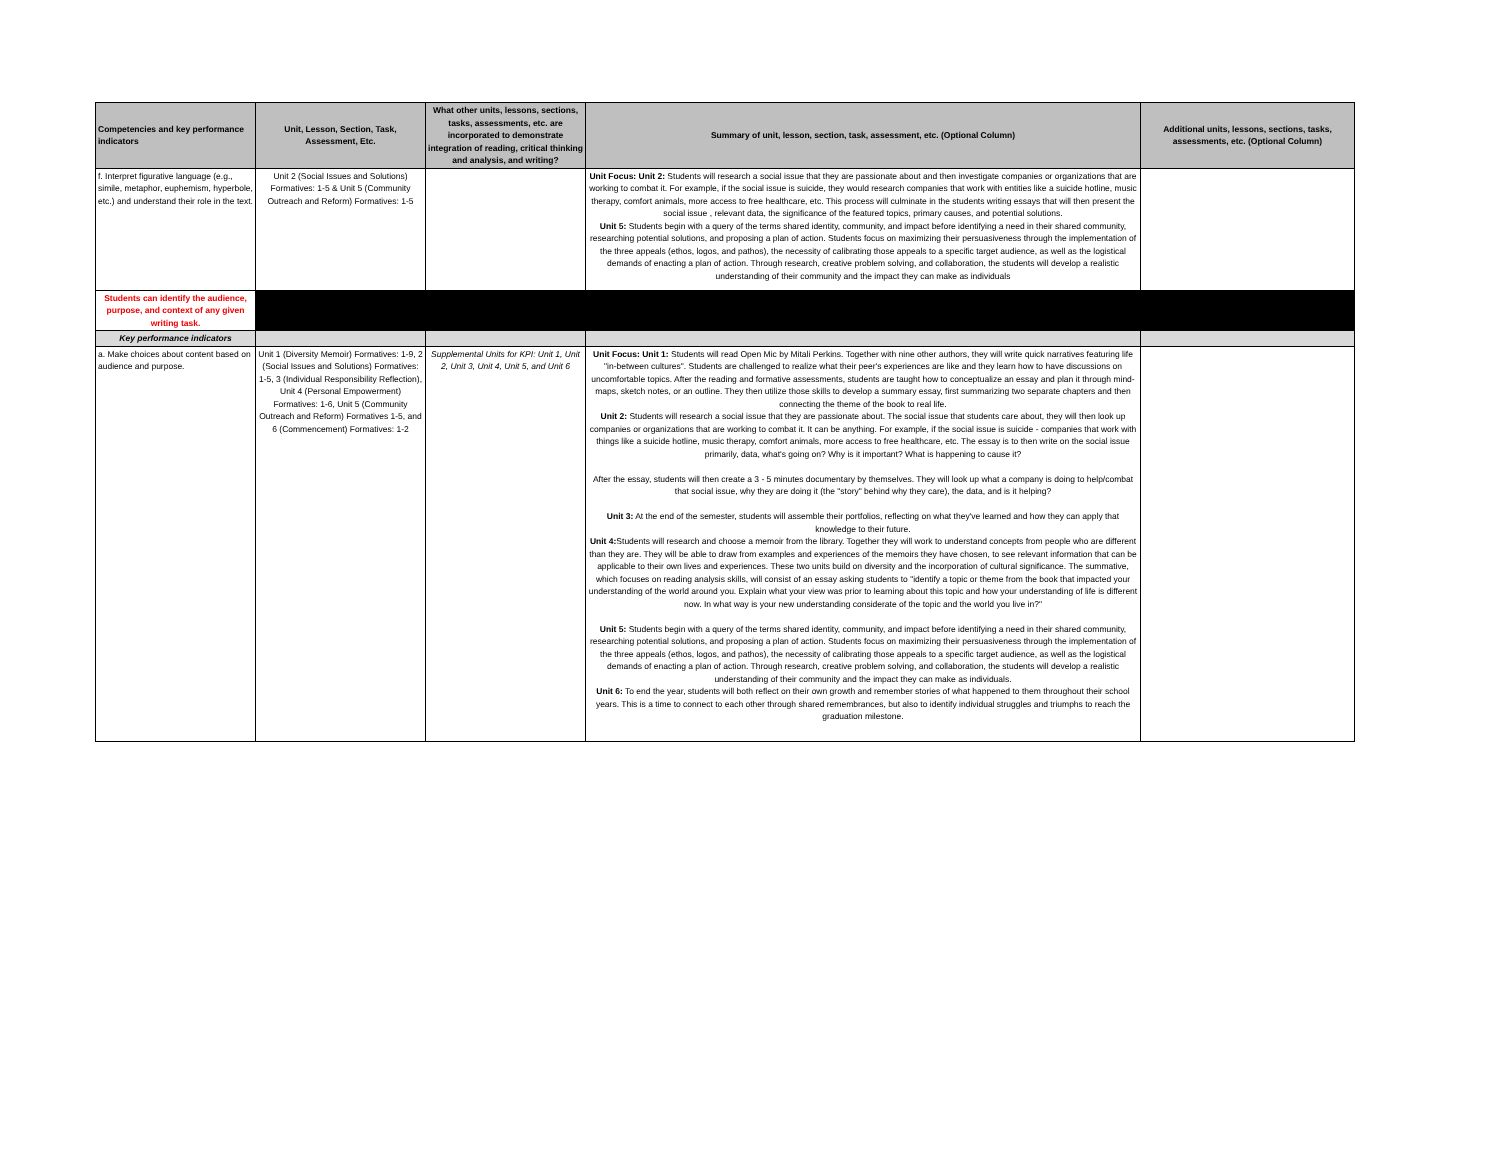| Competencies and key performance indicators | Unit, Lesson, Section, Task, Assessment, Etc. | What other units, lessons, sections, tasks, assessments, etc. are incorporated to demonstrate integration of reading, critical thinking and analysis, and writing? | Summary of unit, lesson, section, task, assessment, etc. (Optional Column) | Additional units, lessons, sections, tasks, assessments, etc. (Optional Column) |
| --- | --- | --- | --- | --- |
| f. Interpret figurative language (e.g., simile, metaphor, euphemism, hyperbole, etc.) and understand their role in the text. | Unit 2 (Social Issues and Solutions) Formatives: 1-5 & Unit 5 (Community Outreach and Reform) Formatives: 1-5 | | Unit Focus: Unit 2: Students will research a social issue that they are passionate about and then investigate companies or organizations that are working to combat it. For example, if the social issue is suicide, they would research companies that work with entities like a suicide hotline, music therapy, comfort animals, more access to free healthcare, etc. This process will culminate in the students writing essays that will then present the social issue , relevant data, the significance of the featured topics, primary causes, and potential solutions. Unit 5: Students begin with a query of the terms shared identity, community, and impact before identifying a need in their shared community, researching potential solutions, and proposing a plan of action. Students focus on maximizing their persuasiveness through the implementation of the three appeals (ethos, logos, and pathos), the necessity of calibrating those appeals to a specific target audience, as well as the logistical demands of enacting a plan of action. Through research, creative problem solving, and collaboration, the students will develop a realistic understanding of their community and the impact they can make as individuals | |
| Students can identify the audience, purpose, and context of any given writing task. | | | | |
| Key performance indicators | | | | |
| a. Make choices about content based on audience and purpose. | Unit 1 (Diversity Memoir) Formatives: 1-9, 2 (Social Issues and Solutions) Formatives: 1-5, 3 (Individual Responsibility Reflection), Unit 4 (Personal Empowerment) Formatives: 1-6, Unit 5 (Community Outreach and Reform) Formatives 1-5, and 6 (Commencement) Formatives: 1-2 | Supplemental Units for KPI: Unit 1, Unit 2, Unit 3, Unit 4, Unit 5, and Unit 6 | Unit Focus: Unit 1: Students will read Open Mic by Mitali Perkins. Together with nine other authors, they will write quick narratives featuring life "in-between cultures". Students are challenged to realize what their peer's experiences are like and they learn how to have discussions on uncomfortable topics. After the reading and formative assessments, students are taught how to conceptualize an essay and plan it through mind-maps, sketch notes, or an outline. They then utilize those skills to develop a summary essay, first summarizing two separate chapters and then connecting the theme of the book to real life. Unit 2: Students will research a social issue that they are passionate about. The social issue that students care about, they will then look up companies or organizations that are working to combat it. It can be anything. For example, if the social issue is suicide - companies that work with things like a suicide hotline, music therapy, comfort animals, more access to free healthcare, etc. The essay is to then write on the social issue primarily, data, what's going on? Why is it important? What is happening to cause it? After the essay, students will then create a 3 - 5 minutes documentary by themselves. They will look up what a company is doing to help/combat that social issue, why they are doing it (the "story" behind why they care), the data, and is it helping? Unit 3: At the end of the semester, students will assemble their portfolios, reflecting on what they've learned and how they can apply that knowledge to their future. Unit 4: Students will research and choose a memoir from the library. Together they will work to understand concepts from people who are different than they are. They will be able to draw from examples and experiences of the memoirs they have chosen, to see relevant information that can be applicable to their own lives and experiences. These two units build on diversity and the incorporation of cultural significance. The summative, which focuses on reading analysis skills, will consist of an essay asking students to "identify a topic or theme from the book that impacted your understanding of the world around you. Explain what your view was prior to learning about this topic and how your understanding of life is different now. In what way is your new understanding considerate of the topic and the world you live in?" Unit 5: Students begin with a query of the terms shared identity, community, and impact before identifying a need in their shared community, researching potential solutions, and proposing a plan of action. Students focus on maximizing their persuasiveness through the implementation of the three appeals (ethos, logos, and pathos), the necessity of calibrating those appeals to a specific target audience, as well as the logistical demands of enacting a plan of action. Through research, creative problem solving, and collaboration, the students will develop a realistic understanding of their community and the impact they can make as individuals. Unit 6: To end the year, students will both reflect on their own growth and remember stories of what happened to them throughout their school years. This is a time to connect to each other through shared remembrances, but also to identify individual struggles and triumphs to reach the graduation milestone. | |